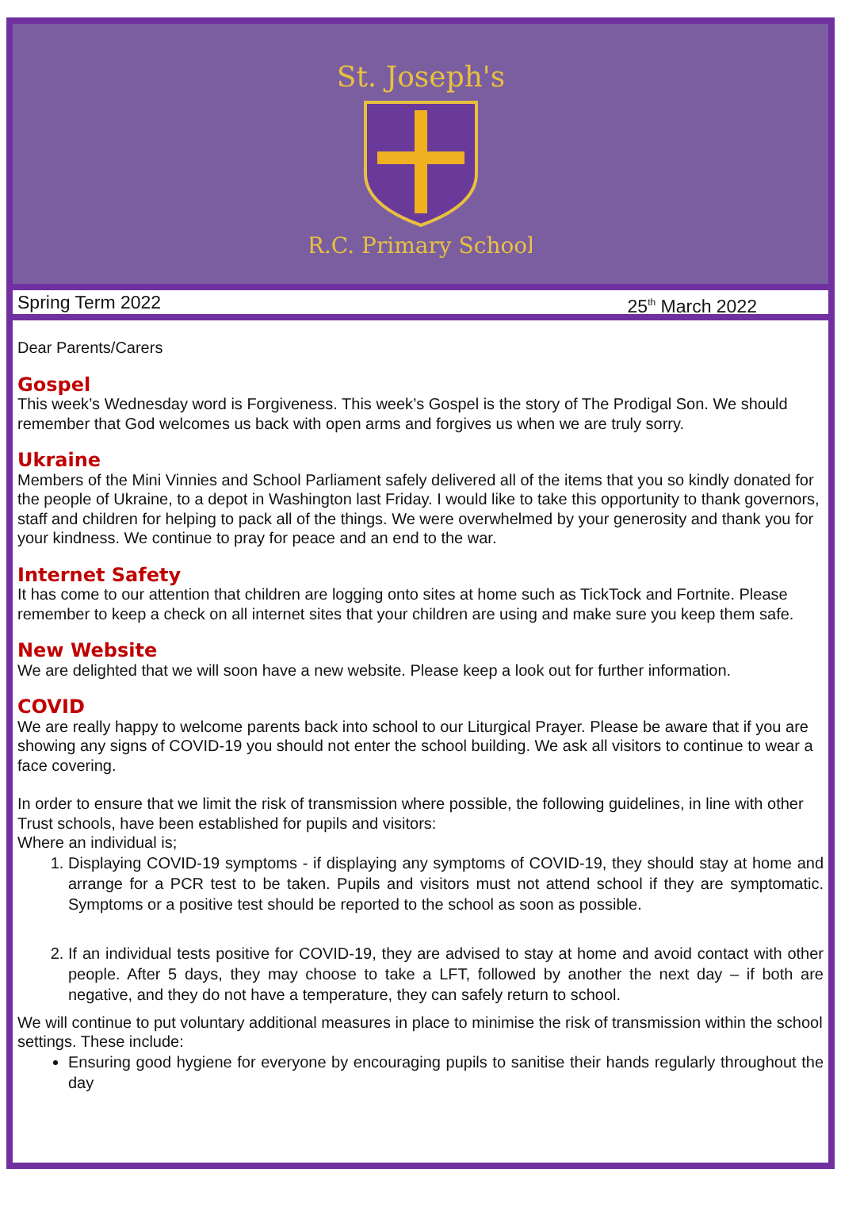St. Joseph's
R.C. Primary School
Spring Term 2022 25<sup>th</sup> March 2022
Dear Parents/Carers
Gospel
This week’s Wednesday word is Forgiveness. This week’s Gospel is the story of The Prodigal Son. We should remember that God welcomes us back with open arms and forgives us when we are truly sorry.
Ukraine
Members of the Mini Vinnies and School Parliament safely delivered all of the items that you so kindly donated for the people of Ukraine, to a depot in Washington last Friday. I would like to take this opportunity to thank governors, staff and children for helping to pack all of the things. We were overwhelmed by your generosity and thank you for your kindness. We continue to pray for peace and an end to the war.
Internet Safety
It has come to our attention that children are logging onto sites at home such as TickTock and Fortnite. Please remember to keep a check on all internet sites that your children are using and make sure you keep them safe.
New Website
We are delighted that we will soon have a new website. Please keep a look out for further information.
COVID
We are really happy to welcome parents back into school to our Liturgical Prayer. Please be aware that if you are showing any signs of COVID-19 you should not enter the school building. We ask all visitors to continue to wear a face covering.
In order to ensure that we limit the risk of transmission where possible, the following guidelines, in line with other Trust schools, have been established for pupils and visitors:
Where an individual is;
1. Displaying COVID-19 symptoms - if displaying any symptoms of COVID-19, they should stay at home and arrange for a PCR test to be taken. Pupils and visitors must not attend school if they are symptomatic. Symptoms or a positive test should be reported to the school as soon as possible.
2. If an individual tests positive for COVID-19, they are advised to stay at home and avoid contact with other people. After 5 days, they may choose to take a LFT, followed by another the next day – if both are negative, and they do not have a temperature, they can safely return to school.
We will continue to put voluntary additional measures in place to minimise the risk of transmission within the school settings. These include:
Ensuring good hygiene for everyone by encouraging pupils to sanitise their hands regularly throughout the day